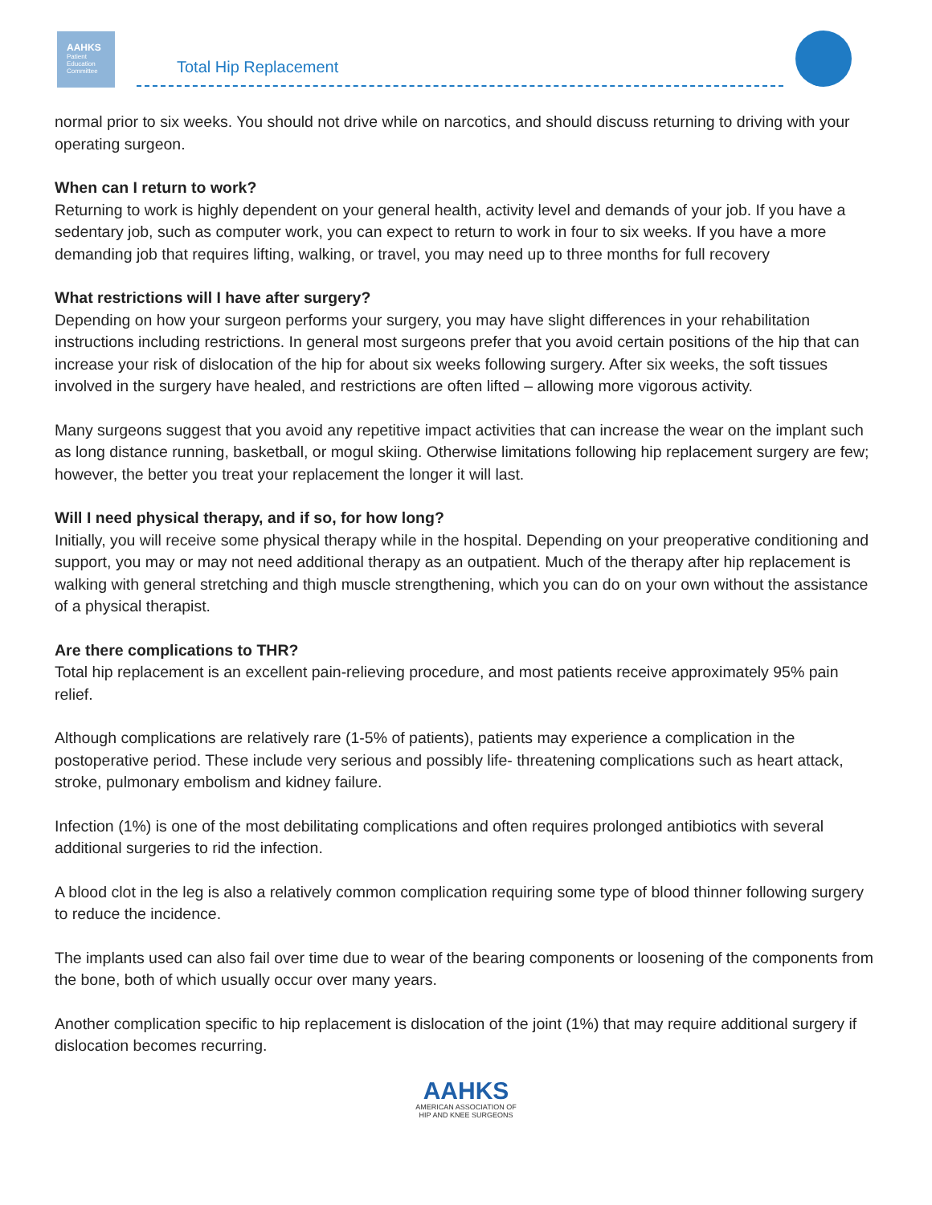AAHKS
Patient
Education
Committee
Total Hip Replacement
normal prior to six weeks. You should not drive while on narcotics, and should discuss returning to driving with your operating surgeon.
When can I return to work?
Returning to work is highly dependent on your general health, activity level and demands of your job. If you have a sedentary job, such as computer work, you can expect to return to work in four to six weeks. If you have a more demanding job that requires lifting, walking, or travel, you may need up to three months for full recovery
What restrictions will I have after surgery?
Depending on how your surgeon performs your surgery, you may have slight differences in your rehabilitation instructions including restrictions. In general most surgeons prefer that you avoid certain positions of the hip that can increase your risk of dislocation of the hip for about six weeks following surgery. After six weeks, the soft tissues involved in the surgery have healed, and restrictions are often lifted – allowing more vigorous activity.
Many surgeons suggest that you avoid any repetitive impact activities that can increase the wear on the implant such as long distance running, basketball, or mogul skiing. Otherwise limitations following hip replacement surgery are few; however, the better you treat your replacement the longer it will last.
Will I need physical therapy, and if so, for how long?
Initially, you will receive some physical therapy while in the hospital. Depending on your preoperative conditioning and support, you may or may not need additional therapy as an outpatient. Much of the therapy after hip replacement is walking with general stretching and thigh muscle strengthening, which you can do on your own without the assistance of a physical therapist.
Are there complications to THR?
Total hip replacement is an excellent pain-relieving procedure, and most patients receive approximately 95% pain relief.
Although complications are relatively rare (1-5% of patients), patients may experience a complication in the postoperative period. These include very serious and possibly life- threatening complications such as heart attack, stroke, pulmonary embolism and kidney failure.
Infection (1%) is one of the most debilitating complications and often requires prolonged antibiotics with several additional surgeries to rid the infection.
A blood clot in the leg is also a relatively common complication requiring some type of blood thinner following surgery to reduce the incidence.
The implants used can also fail over time due to wear of the bearing components or loosening of the components from the bone, both of which usually occur over many years.
Another complication specific to hip replacement is dislocation of the joint (1%) that may require additional surgery if dislocation becomes recurring.
AAHKS
AMERICAN ASSOCIATION OF
HIP AND KNEE SURGEONS